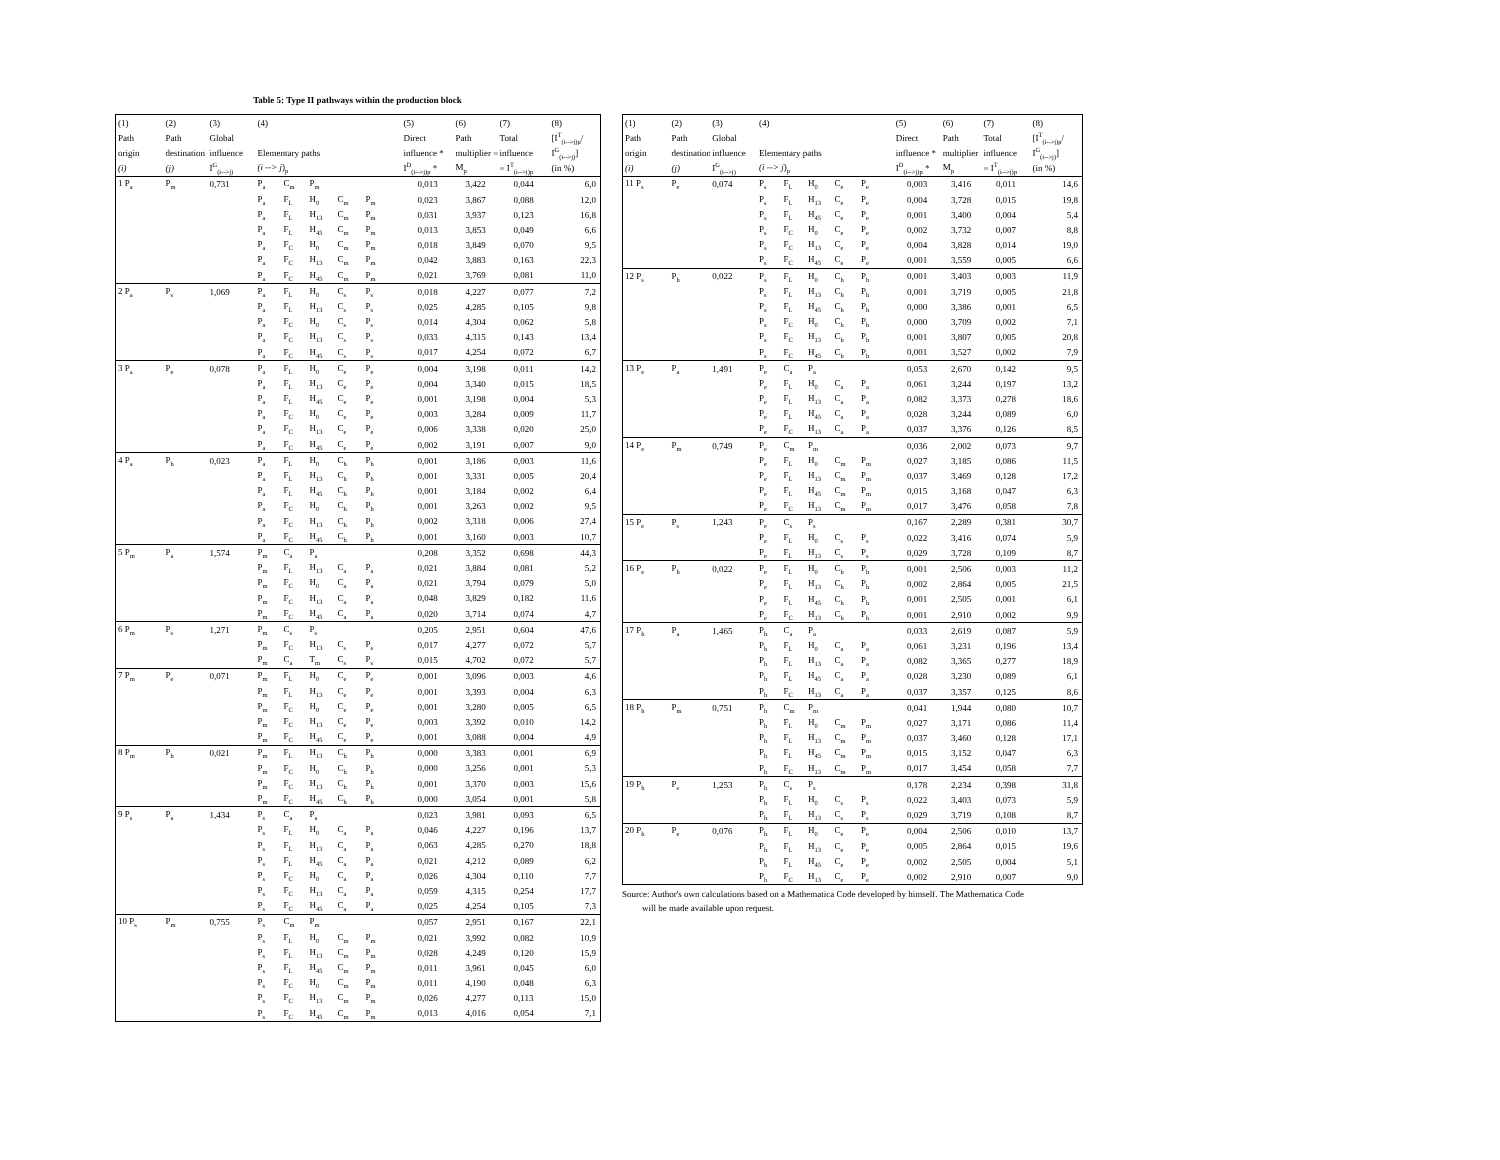Table 5: Type II pathways within the production block
| (1) | (2) | (3) | (4) | | | | | (5) | (6) | (7) | (8) |
| --- | --- | --- | --- | --- | --- | --- | --- | --- | --- | --- | --- |
| Path | Path | Global | | | | | | Direct | Path | Total | [I<sup>T</sup><sub>(i-->j)p</sub>/ |
| origin | destination | influence | Elementary paths | | | | | influence * | multiplier = | influence | I<sup>G</sup><sub>(i-->j)</sub>] |
| (i) | (j) | I<sup>G</sup><sub>(i-->j)</sub> | (i --> j )<sub>p</sub> | | | | | I<sup>D</sup><sub>(i-->j)p</sub> * | M<sub>p</sub> | = I<sup>T</sup><sub>(i-->j)p</sub> | (in %) |
| 1 P<sub>a</sub> | P<sub>m</sub> | 0,731 | P<sub>a</sub> | C<sub>m</sub> | P<sub>m</sub> | | | 0,013 | 3,422 | 0,044 | 6,0 |
| | | | P<sub>a</sub> | F<sub>L</sub> | H<sub>0</sub> | C<sub>m</sub> | P<sub>m</sub> | 0,023 | 3,867 | 0,088 | 12,0 |
| | | | P<sub>a</sub> | F<sub>L</sub> | H<sub>13</sub> | C<sub>m</sub> | P<sub>m</sub> | 0,031 | 3,937 | 0,123 | 16,8 |
| | | | P<sub>a</sub> | F<sub>L</sub> | H<sub>45</sub> | C<sub>m</sub> | P<sub>m</sub> | 0,013 | 3,853 | 0,049 | 6,6 |
| | | | P<sub>a</sub> | F<sub>C</sub> | H<sub>0</sub> | C<sub>m</sub> | P<sub>m</sub> | 0,018 | 3,849 | 0,070 | 9,5 |
| | | | P<sub>a</sub> | F<sub>C</sub> | H<sub>13</sub> | C<sub>m</sub> | P<sub>m</sub> | 0,042 | 3,883 | 0,163 | 22,3 |
| | | | P<sub>a</sub> | F<sub>C</sub> | H<sub>45</sub> | C<sub>m</sub> | P<sub>m</sub> | 0,021 | 3,769 | 0,081 | 11,0 |
| 2 P<sub>a</sub> | P<sub>s</sub> | 1,069 | P<sub>a</sub> | F<sub>L</sub> | H<sub>0</sub> | C<sub>s</sub> | P<sub>s</sub> | 0,018 | 4,227 | 0,077 | 7,2 |
| | | | P<sub>a</sub> | F<sub>L</sub> | H<sub>13</sub> | C<sub>s</sub> | P<sub>s</sub> | 0,025 | 4,285 | 0,105 | 9,8 |
| | | | P<sub>a</sub> | F<sub>C</sub> | H<sub>0</sub> | C<sub>s</sub> | P<sub>s</sub> | 0,014 | 4,304 | 0,062 | 5,8 |
| | | | P<sub>a</sub> | F<sub>C</sub> | H<sub>13</sub> | C<sub>s</sub> | P<sub>s</sub> | 0,033 | 4,315 | 0,143 | 13,4 |
| | | | P<sub>a</sub> | F<sub>C</sub> | H<sub>45</sub> | C<sub>s</sub> | P<sub>s</sub> | 0,017 | 4,254 | 0,072 | 6,7 |
| 3 P<sub>a</sub> | P<sub>e</sub> | 0,078 | P<sub>a</sub> | F<sub>L</sub> | H<sub>0</sub> | C<sub>e</sub> | P<sub>e</sub> | 0,004 | 3,198 | 0,011 | 14,2 |
| | | | P<sub>a</sub> | F<sub>L</sub> | H<sub>13</sub> | C<sub>e</sub> | P<sub>e</sub> | 0,004 | 3,340 | 0,015 | 18,5 |
| | | | P<sub>a</sub> | F<sub>L</sub> | H<sub>45</sub> | C<sub>e</sub> | P<sub>e</sub> | 0,001 | 3,198 | 0,004 | 5,3 |
| | | | P<sub>a</sub> | F<sub>C</sub> | H<sub>0</sub> | C<sub>e</sub> | P<sub>e</sub> | 0,003 | 3,284 | 0,009 | 11,7 |
| | | | P<sub>a</sub> | F<sub>C</sub> | H<sub>13</sub> | C<sub>e</sub> | P<sub>e</sub> | 0,006 | 3,338 | 0,020 | 25,0 |
| | | | P<sub>a</sub> | F<sub>C</sub> | H<sub>45</sub> | C<sub>e</sub> | P<sub>e</sub> | 0,002 | 3,191 | 0,007 | 9,0 |
| 4 P<sub>a</sub> | P<sub>h</sub> | 0,023 | P<sub>a</sub> | F<sub>L</sub> | H<sub>0</sub> | C<sub>h</sub> | P<sub>h</sub> | 0,001 | 3,186 | 0,003 | 11,6 |
| | | | P<sub>a</sub> | F<sub>L</sub> | H<sub>13</sub> | C<sub>h</sub> | P<sub>h</sub> | 0,001 | 3,331 | 0,005 | 20,4 |
| | | | P<sub>a</sub> | F<sub>L</sub> | H<sub>45</sub> | C<sub>h</sub> | P<sub>h</sub> | 0,001 | 3,184 | 0,002 | 6,4 |
| | | | P<sub>a</sub> | F<sub>C</sub> | H<sub>0</sub> | C<sub>h</sub> | P<sub>h</sub> | 0,001 | 3,263 | 0,002 | 9,5 |
| | | | P<sub>a</sub> | F<sub>C</sub> | H<sub>13</sub> | C<sub>h</sub> | P<sub>h</sub> | 0,002 | 3,318 | 0,006 | 27,4 |
| | | | P<sub>a</sub> | F<sub>C</sub> | H<sub>45</sub> | C<sub>h</sub> | P<sub>h</sub> | 0,001 | 3,160 | 0,003 | 10,7 |
| 5 P<sub>m</sub> | P<sub>a</sub> | 1,574 | P<sub>m</sub> | C<sub>a</sub> | P<sub>a</sub> | | | 0,208 | 3,352 | 0,698 | 44,3 |
| | | | P<sub>m</sub> | F<sub>L</sub> | H<sub>13</sub> | C<sub>a</sub> | P<sub>a</sub> | 0,021 | 3,884 | 0,081 | 5,2 |
| | | | P<sub>m</sub> | F<sub>C</sub> | H<sub>0</sub> | C<sub>a</sub> | P<sub>a</sub> | 0,021 | 3,794 | 0,079 | 5,0 |
| | | | P<sub>m</sub> | F<sub>C</sub> | H<sub>13</sub> | C<sub>a</sub> | P<sub>a</sub> | 0,048 | 3,829 | 0,182 | 11,6 |
| | | | P<sub>m</sub> | F<sub>C</sub> | H<sub>45</sub> | C<sub>a</sub> | P<sub>a</sub> | 0,020 | 3,714 | 0,074 | 4,7 |
| 6 P<sub>m</sub> | P<sub>s</sub> | 1,271 | P<sub>m</sub> | C<sub>s</sub> | P<sub>s</sub> | | | 0,205 | 2,951 | 0,604 | 47,6 |
| | | | P<sub>m</sub> | F<sub>C</sub> | H<sub>13</sub> | C<sub>s</sub> | P<sub>s</sub> | 0,017 | 4,277 | 0,072 | 5,7 |
| | | | P<sub>m</sub> | C<sub>a</sub> | T<sub>m</sub> | C<sub>s</sub> | P<sub>s</sub> | 0,015 | 4,702 | 0,072 | 5,7 |
| 7 P<sub>m</sub> | P<sub>e</sub> | 0,071 | P<sub>m</sub> | F<sub>L</sub> | H<sub>0</sub> | C<sub>e</sub> | P<sub>e</sub> | 0,001 | 3,096 | 0,003 | 4,6 |
| | | | P<sub>m</sub> | F<sub>L</sub> | H<sub>13</sub> | C<sub>e</sub> | P<sub>e</sub> | 0,001 | 3,393 | 0,004 | 6,3 |
| | | | P<sub>m</sub> | F<sub>C</sub> | H<sub>0</sub> | C<sub>e</sub> | P<sub>e</sub> | 0,001 | 3,280 | 0,005 | 6,5 |
| | | | P<sub>m</sub> | F<sub>C</sub> | H<sub>13</sub> | C<sub>e</sub> | P<sub>e</sub> | 0,003 | 3,392 | 0,010 | 14,2 |
| | | | P<sub>m</sub> | F<sub>C</sub> | H<sub>45</sub> | C<sub>e</sub> | P<sub>e</sub> | 0,001 | 3,088 | 0,004 | 4,9 |
| 8 P<sub>m</sub> | P<sub>h</sub> | 0,021 | P<sub>m</sub> | F<sub>L</sub> | H<sub>13</sub> | C<sub>h</sub> | P<sub>h</sub> | 0,000 | 3,383 | 0,001 | 6,9 |
| | | | P<sub>m</sub> | F<sub>C</sub> | H<sub>0</sub> | C<sub>h</sub> | P<sub>h</sub> | 0,000 | 3,256 | 0,001 | 5,3 |
| | | | P<sub>m</sub> | F<sub>C</sub> | H<sub>13</sub> | C<sub>h</sub> | P<sub>h</sub> | 0,001 | 3,370 | 0,003 | 15,6 |
| | | | P<sub>m</sub> | F<sub>C</sub> | H<sub>45</sub> | C<sub>h</sub> | P<sub>h</sub> | 0,000 | 3,054 | 0,001 | 5,8 |
| 9 P<sub>s</sub> | P<sub>a</sub> | 1,434 | P<sub>s</sub> | C<sub>a</sub> | P<sub>a</sub> | | | 0,023 | 3,981 | 0,093 | 6,5 |
| | | | P<sub>s</sub> | F<sub>L</sub> | H<sub>0</sub> | C<sub>a</sub> | P<sub>a</sub> | 0,046 | 4,227 | 0,196 | 13,7 |
| | | | P<sub>s</sub> | F<sub>L</sub> | H<sub>13</sub> | C<sub>a</sub> | P<sub>a</sub> | 0,063 | 4,285 | 0,270 | 18,8 |
| | | | P<sub>s</sub> | F<sub>L</sub> | H<sub>45</sub> | C<sub>a</sub> | P<sub>a</sub> | 0,021 | 4,212 | 0,089 | 6,2 |
| | | | P<sub>s</sub> | F<sub>C</sub> | H<sub>0</sub> | C<sub>a</sub> | P<sub>a</sub> | 0,026 | 4,304 | 0,110 | 7,7 |
| | | | P<sub>s</sub> | F<sub>C</sub> | H<sub>13</sub> | C<sub>a</sub> | P<sub>a</sub> | 0,059 | 4,315 | 0,254 | 17,7 |
| | | | P<sub>s</sub> | F<sub>C</sub> | H<sub>45</sub> | C<sub>a</sub> | P<sub>a</sub> | 0,025 | 4,254 | 0,105 | 7,3 |
| 10 P<sub>s</sub> | P<sub>m</sub> | 0,755 | P<sub>s</sub> | C<sub>m</sub> | P<sub>m</sub> | | | 0,057 | 2,951 | 0,167 | 22,1 |
| | | | P<sub>s</sub> | F<sub>L</sub> | H<sub>0</sub> | C<sub>m</sub> | P<sub>m</sub> | 0,021 | 3,992 | 0,082 | 10,9 |
| | | | P<sub>s</sub> | F<sub>L</sub> | H<sub>13</sub> | C<sub>m</sub> | P<sub>m</sub> | 0,028 | 4,249 | 0,120 | 15,9 |
| | | | P<sub>s</sub> | F<sub>L</sub> | H<sub>45</sub> | C<sub>m</sub> | P<sub>m</sub> | 0,011 | 3,961 | 0,045 | 6,0 |
| | | | P<sub>s</sub> | F<sub>C</sub> | H<sub>0</sub> | C<sub>m</sub> | P<sub>m</sub> | 0,011 | 4,190 | 0,048 | 6,3 |
| | | | P<sub>s</sub> | F<sub>C</sub> | H<sub>13</sub> | C<sub>m</sub> | P<sub>m</sub> | 0,026 | 4,277 | 0,113 | 15,0 |
| | | | P<sub>s</sub> | F<sub>C</sub> | H<sub>45</sub> | C<sub>m</sub> | P<sub>m</sub> | 0,013 | 4,016 | 0,054 | 7,1 |
| (1) | (2) | (3) | (4) | | | | | (5) | (6) | (7) | (8) |
| --- | --- | --- | --- | --- | --- | --- | --- | --- | --- | --- | --- |
| Path | Path | Global | | | | | | Direct | Path | Total | [I<sup>T</sup><sub>(i-->j)p</sub>/ |
| origin | destination | influence | Elementary paths | | | | | influence * | multiplier = | influence | I<sup>G</sup><sub>(i-->j)</sub>] |
| (i) | (j) | I<sup>G</sup><sub>(i-->j)</sub> | (i --> j )<sub>p</sub> | | | | | I<sup>D</sup><sub>(i-->j)p</sub> * | M<sub>p</sub> | = I<sup>T</sup><sub>(i-->j)p</sub> | (in %) |
| 11 P<sub>s</sub> | P<sub>e</sub> | 0,074 | P<sub>s</sub> | F<sub>L</sub> | H<sub>0</sub> | C<sub>e</sub> | P<sub>e</sub> | 0,003 | 3,416 | 0,011 | 14,6 |
| | | | P<sub>s</sub> | F<sub>L</sub> | H<sub>13</sub> | C<sub>e</sub> | P<sub>e</sub> | 0,004 | 3,728 | 0,015 | 19,8 |
| | | | P<sub>s</sub> | F<sub>L</sub> | H<sub>45</sub> | C<sub>e</sub> | P<sub>e</sub> | 0,001 | 3,400 | 0,004 | 5,4 |
| | | | P<sub>s</sub> | F<sub>C</sub> | H<sub>0</sub> | C<sub>e</sub> | P<sub>e</sub> | 0,002 | 3,732 | 0,007 | 8,8 |
| | | | P<sub>s</sub> | F<sub>C</sub> | H<sub>13</sub> | C<sub>e</sub> | P<sub>e</sub> | 0,004 | 3,828 | 0,014 | 19,0 |
| | | | P<sub>s</sub> | F<sub>C</sub> | H<sub>45</sub> | C<sub>e</sub> | P<sub>e</sub> | 0,001 | 3,559 | 0,005 | 6,6 |
| 12 P<sub>s</sub> | P<sub>h</sub> | 0,022 | P<sub>s</sub> | F<sub>L</sub> | H<sub>0</sub> | C<sub>h</sub> | P<sub>h</sub> | 0,001 | 3,403 | 0,003 | 11,9 |
| | | | P<sub>s</sub> | F<sub>L</sub> | H<sub>13</sub> | C<sub>h</sub> | P<sub>h</sub> | 0,001 | 3,719 | 0,005 | 21,8 |
| | | | P<sub>s</sub> | F<sub>L</sub> | H<sub>45</sub> | C<sub>h</sub> | P<sub>h</sub> | 0,000 | 3,386 | 0,001 | 6,5 |
| | | | P<sub>s</sub> | F<sub>C</sub> | H<sub>0</sub> | C<sub>h</sub> | P<sub>h</sub> | 0,000 | 3,709 | 0,002 | 7,1 |
| | | | P<sub>s</sub> | F<sub>C</sub> | H<sub>13</sub> | C<sub>h</sub> | P<sub>h</sub> | 0,001 | 3,807 | 0,005 | 20,8 |
| | | | P<sub>s</sub> | F<sub>C</sub> | H<sub>45</sub> | C<sub>h</sub> | P<sub>h</sub> | 0,001 | 3,527 | 0,002 | 7,9 |
| 13 P<sub>e</sub> | P<sub>a</sub> | 1,491 | P<sub>e</sub> | C<sub>a</sub> | P<sub>a</sub> | | | 0,053 | 2,670 | 0,142 | 9,5 |
| | | | P<sub>e</sub> | F<sub>L</sub> | H<sub>0</sub> | C<sub>a</sub> | P<sub>a</sub> | 0,061 | 3,244 | 0,197 | 13,2 |
| | | | P<sub>e</sub> | F<sub>L</sub> | H<sub>13</sub> | C<sub>a</sub> | P<sub>a</sub> | 0,082 | 3,373 | 0,278 | 18,6 |
| | | | P<sub>e</sub> | F<sub>L</sub> | H<sub>45</sub> | C<sub>a</sub> | P<sub>a</sub> | 0,028 | 3,244 | 0,089 | 6,0 |
| | | | P<sub>e</sub> | F<sub>C</sub> | H<sub>13</sub> | C<sub>a</sub> | P<sub>a</sub> | 0,037 | 3,376 | 0,126 | 8,5 |
| 14 P<sub>e</sub> | P<sub>m</sub> | 0,749 | P<sub>e</sub> | C<sub>m</sub> | P<sub>m</sub> | | | 0,036 | 2,002 | 0,073 | 9,7 |
| | | | P<sub>e</sub> | F<sub>L</sub> | H<sub>0</sub> | C<sub>m</sub> | P<sub>m</sub> | 0,027 | 3,185 | 0,086 | 11,5 |
| | | | P<sub>e</sub> | F<sub>L</sub> | H<sub>13</sub> | C<sub>m</sub> | P<sub>m</sub> | 0,037 | 3,469 | 0,128 | 17,2 |
| | | | P<sub>e</sub> | F<sub>L</sub> | H<sub>45</sub> | C<sub>m</sub> | P<sub>m</sub> | 0,015 | 3,168 | 0,047 | 6,3 |
| | | | P<sub>e</sub> | F<sub>C</sub> | H<sub>13</sub> | C<sub>m</sub> | P<sub>m</sub> | 0,017 | 3,476 | 0,058 | 7,8 |
| 15 P<sub>e</sub> | P<sub>s</sub> | 1,243 | P<sub>e</sub> | C<sub>s</sub> | P<sub>s</sub> | | | 0,167 | 2,289 | 0,381 | 30,7 |
| | | | P<sub>e</sub> | F<sub>L</sub> | H<sub>0</sub> | C<sub>s</sub> | P<sub>s</sub> | 0,022 | 3,416 | 0,074 | 5,9 |
| | | | P<sub>e</sub> | F<sub>L</sub> | H<sub>13</sub> | C<sub>s</sub> | P<sub>s</sub> | 0,029 | 3,728 | 0,109 | 8,7 |
| 16 P<sub>e</sub> | P<sub>h</sub> | 0,022 | P<sub>e</sub> | F<sub>L</sub> | H<sub>0</sub> | C<sub>h</sub> | P<sub>h</sub> | 0,001 | 2,506 | 0,003 | 11,2 |
| | | | P<sub>e</sub> | F<sub>L</sub> | H<sub>13</sub> | C<sub>h</sub> | P<sub>h</sub> | 0,002 | 2,864 | 0,005 | 21,5 |
| | | | P<sub>e</sub> | F<sub>L</sub> | H<sub>45</sub> | C<sub>h</sub> | P<sub>h</sub> | 0,001 | 2,505 | 0,001 | 6,1 |
| | | | P<sub>e</sub> | F<sub>C</sub> | H<sub>13</sub> | C<sub>h</sub> | P<sub>h</sub> | 0,001 | 2,910 | 0,002 | 9,9 |
| 17 P<sub>h</sub> | P<sub>a</sub> | 1,465 | P<sub>h</sub> | C<sub>a</sub> | P<sub>a</sub> | | | 0,033 | 2,619 | 0,087 | 5,9 |
| | | | P<sub>h</sub> | F<sub>L</sub> | H<sub>0</sub> | C<sub>a</sub> | P<sub>a</sub> | 0,061 | 3,231 | 0,196 | 13,4 |
| | | | P<sub>h</sub> | F<sub>L</sub> | H<sub>13</sub> | C<sub>a</sub> | P<sub>a</sub> | 0,082 | 3,365 | 0,277 | 18,9 |
| | | | P<sub>h</sub> | F<sub>L</sub> | H<sub>45</sub> | C<sub>a</sub> | P<sub>a</sub> | 0,028 | 3,230 | 0,089 | 6,1 |
| | | | P<sub>h</sub> | F<sub>C</sub> | H<sub>13</sub> | C<sub>a</sub> | P<sub>a</sub> | 0,037 | 3,357 | 0,125 | 8,6 |
| 18 P<sub>h</sub> | P<sub>m</sub> | 0,751 | P<sub>h</sub> | C<sub>m</sub> | P<sub>m</sub> | | | 0,041 | 1,944 | 0,080 | 10,7 |
| | | | P<sub>h</sub> | F<sub>L</sub> | H<sub>0</sub> | C<sub>m</sub> | P<sub>m</sub> | 0,027 | 3,171 | 0,086 | 11,4 |
| | | | P<sub>h</sub> | F<sub>L</sub> | H<sub>13</sub> | C<sub>m</sub> | P<sub>m</sub> | 0,037 | 3,460 | 0,128 | 17,1 |
| | | | P<sub>h</sub> | F<sub>L</sub> | H<sub>45</sub> | C<sub>m</sub> | P<sub>m</sub> | 0,015 | 3,152 | 0,047 | 6,3 |
| | | | P<sub>h</sub> | F<sub>C</sub> | H<sub>13</sub> | C<sub>m</sub> | P<sub>m</sub> | 0,017 | 3,454 | 0,058 | 7,7 |
| 19 P<sub>h</sub> | P<sub>s</sub> | 1,253 | P<sub>h</sub> | C<sub>s</sub> | P<sub>s</sub> | | | 0,178 | 2,234 | 0,398 | 31,8 |
| | | | P<sub>h</sub> | F<sub>L</sub> | H<sub>0</sub> | C<sub>s</sub> | P<sub>s</sub> | 0,022 | 3,403 | 0,073 | 5,9 |
| | | | P<sub>h</sub> | F<sub>L</sub> | H<sub>13</sub> | C<sub>s</sub> | P<sub>s</sub> | 0,029 | 3,719 | 0,108 | 8,7 |
| 20 P<sub>h</sub> | P<sub>e</sub> | 0,076 | P<sub>h</sub> | F<sub>L</sub> | H<sub>0</sub> | C<sub>e</sub> | P<sub>e</sub> | 0,004 | 2,506 | 0,010 | 13,7 |
| | | | P<sub>h</sub> | F<sub>L</sub> | H<sub>13</sub> | C<sub>e</sub> | P<sub>e</sub> | 0,005 | 2,864 | 0,015 | 19,6 |
| | | | P<sub>h</sub> | F<sub>L</sub> | H<sub>45</sub> | C<sub>e</sub> | P<sub>e</sub> | 0,002 | 2,505 | 0,004 | 5,1 |
| | | | P<sub>h</sub> | F<sub>C</sub> | H<sub>13</sub> | C<sub>e</sub> | P<sub>e</sub> | 0,002 | 2,910 | 0,007 | 9,0 |
Source: Author's own calculations based on a Mathematica Code developed by himself. The Mathematica Code
will be made available upon request.